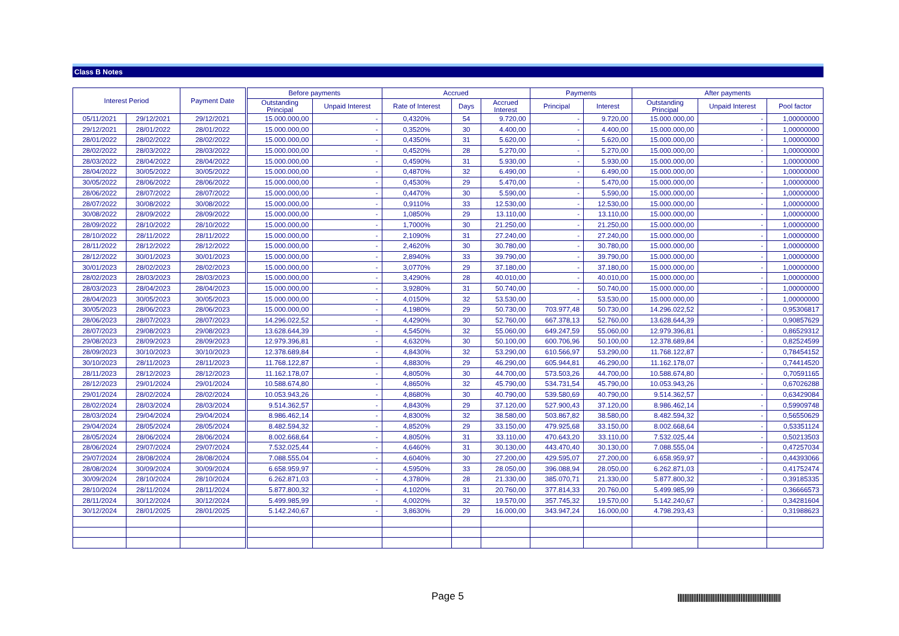Class B Notes
| Interest Period | | Payment Date | | Before payments | | Accrued | | | Payments | | After payments | | |
| --- | --- | --- | --- | --- | --- | --- | --- | --- | --- | --- | --- | --- | --- |
| | | | | Outstanding Principal | Unpaid Interest | Rate of Interest | Days | Accrued Interest | Principal | Interest | Outstanding Principal | Unpaid Interest | Pool factor |
| 05/11/2021 | 29/12/2021 | 29/12/2021 | | 15.000.000,00 | - | 0,4320% | 54 | 9.720,00 | - | 9.720,00 | 15.000.000,00 | - | 1,00000000 |
| 29/12/2021 | 28/01/2022 | 28/01/2022 | | 15.000.000,00 | - | 0,3520% | 30 | 4.400,00 | - | 4.400,00 | 15.000.000,00 | - | 1,00000000 |
| 28/01/2022 | 28/02/2022 | 28/02/2022 | | 15.000.000,00 | - | 0,4350% | 31 | 5.620,00 | - | 5.620,00 | 15.000.000,00 | - | 1,00000000 |
| 28/02/2022 | 28/03/2022 | 28/03/2022 | | 15.000.000,00 | - | 0,4520% | 28 | 5.270,00 | - | 5.270,00 | 15.000.000,00 | - | 1,00000000 |
| 28/03/2022 | 28/04/2022 | 28/04/2022 | | 15.000.000,00 | - | 0,4590% | 31 | 5.930,00 | - | 5.930,00 | 15.000.000,00 | - | 1,00000000 |
| 28/04/2022 | 30/05/2022 | 30/05/2022 | | 15.000.000,00 | - | 0,4870% | 32 | 6.490,00 | - | 6.490,00 | 15.000.000,00 | - | 1,00000000 |
| 30/05/2022 | 28/06/2022 | 28/06/2022 | | 15.000.000,00 | - | 0,4530% | 29 | 5.470,00 | - | 5.470,00 | 15.000.000,00 | - | 1,00000000 |
| 28/06/2022 | 28/07/2022 | 28/07/2022 | | 15.000.000,00 | - | 0,4470% | 30 | 5.590,00 | - | 5.590,00 | 15.000.000,00 | - | 1,00000000 |
| 28/07/2022 | 30/08/2022 | 30/08/2022 | | 15.000.000,00 | - | 0,9110% | 33 | 12.530,00 | - | 12.530,00 | 15.000.000,00 | - | 1,00000000 |
| 30/08/2022 | 28/09/2022 | 28/09/2022 | | 15.000.000,00 | - | 1,0850% | 29 | 13.110,00 | - | 13.110,00 | 15.000.000,00 | - | 1,00000000 |
| 28/09/2022 | 28/10/2022 | 28/10/2022 | | 15.000.000,00 | - | 1,7000% | 30 | 21.250,00 | - | 21.250,00 | 15.000.000,00 | - | 1,00000000 |
| 28/10/2022 | 28/11/2022 | 28/11/2022 | | 15.000.000,00 | - | 2,1090% | 31 | 27.240,00 | - | 27.240,00 | 15.000.000,00 | - | 1,00000000 |
| 28/11/2022 | 28/12/2022 | 28/12/2022 | | 15.000.000,00 | - | 2,4620% | 30 | 30.780,00 | - | 30.780,00 | 15.000.000,00 | - | 1,00000000 |
| 28/12/2022 | 30/01/2023 | 30/01/2023 | | 15.000.000,00 | - | 2,8940% | 33 | 39.790,00 | - | 39.790,00 | 15.000.000,00 | - | 1,00000000 |
| 30/01/2023 | 28/02/2023 | 28/02/2023 | | 15.000.000,00 | - | 3,0770% | 29 | 37.180,00 | - | 37.180,00 | 15.000.000,00 | - | 1,00000000 |
| 28/02/2023 | 28/03/2023 | 28/03/2023 | | 15.000.000,00 | - | 3,4290% | 28 | 40.010,00 | - | 40.010,00 | 15.000.000,00 | - | 1,00000000 |
| 28/03/2023 | 28/04/2023 | 28/04/2023 | | 15.000.000,00 | - | 3,9280% | 31 | 50.740,00 | - | 50.740,00 | 15.000.000,00 | - | 1,00000000 |
| 28/04/2023 | 30/05/2023 | 30/05/2023 | | 15.000.000,00 | - | 4,0150% | 32 | 53.530,00 | - | 53.530,00 | 15.000.000,00 | - | 1,00000000 |
| 30/05/2023 | 28/06/2023 | 28/06/2023 | | 15.000.000,00 | - | 4,1980% | 29 | 50.730,00 | 703.977,48 | 50.730,00 | 14.296.022,52 | - | 0,95306817 |
| 28/06/2023 | 28/07/2023 | 28/07/2023 | | 14.296.022,52 | - | 4,4290% | 30 | 52.760,00 | 667.378,13 | 52.760,00 | 13.628.644,39 | - | 0,90857629 |
| 28/07/2023 | 29/08/2023 | 29/08/2023 | | 13.628.644,39 | - | 4,5450% | 32 | 55.060,00 | 649.247,59 | 55.060,00 | 12.979.396,81 | - | 0,86529312 |
| 29/08/2023 | 28/09/2023 | 28/09/2023 | | 12.979.396,81 | - | 4,6320% | 30 | 50.100,00 | 600.706,96 | 50.100,00 | 12.378.689,84 | - | 0,82524599 |
| 28/09/2023 | 30/10/2023 | 30/10/2023 | | 12.378.689,84 | - | 4,8430% | 32 | 53.290,00 | 610.566,97 | 53.290,00 | 11.768.122,87 | - | 0,78454152 |
| 30/10/2023 | 28/11/2023 | 28/11/2023 | | 11.768.122,87 | - | 4,8830% | 29 | 46.290,00 | 605.944,81 | 46.290,00 | 11.162.178,07 | - | 0,74414520 |
| 28/11/2023 | 28/12/2023 | 28/12/2023 | | 11.162.178,07 | - | 4,8050% | 30 | 44.700,00 | 573.503,26 | 44.700,00 | 10.588.674,80 | - | 0,70591165 |
| 28/12/2023 | 29/01/2024 | 29/01/2024 | | 10.588.674,80 | - | 4,8650% | 32 | 45.790,00 | 534.731,54 | 45.790,00 | 10.053.943,26 | - | 0,67026288 |
| 29/01/2024 | 28/02/2024 | 28/02/2024 | | 10.053.943,26 | - | 4,8680% | 30 | 40.790,00 | 539.580,69 | 40.790,00 | 9.514.362,57 | - | 0,63429084 |
| 28/02/2024 | 28/03/2024 | 28/03/2024 | | 9.514.362,57 | - | 4,8430% | 29 | 37.120,00 | 527.900,43 | 37.120,00 | 8.986.462,14 | - | 0,59909748 |
| 28/03/2024 | 29/04/2024 | 29/04/2024 | | 8.986.462,14 | - | 4,8300% | 32 | 38.580,00 | 503.867,82 | 38.580,00 | 8.482.594,32 | - | 0,56550629 |
| 29/04/2024 | 28/05/2024 | 28/05/2024 | | 8.482.594,32 | - | 4,8520% | 29 | 33.150,00 | 479.925,68 | 33.150,00 | 8.002.668,64 | - | 0,53351124 |
| 28/05/2024 | 28/06/2024 | 28/06/2024 | | 8.002.668,64 | - | 4,8050% | 31 | 33.110,00 | 470.643,20 | 33.110,00 | 7.532.025,44 | - | 0,50213503 |
| 28/06/2024 | 29/07/2024 | 29/07/2024 | | 7.532.025,44 | - | 4,6460% | 31 | 30.130,00 | 443.470,40 | 30.130,00 | 7.088.555,04 | - | 0,47257034 |
| 29/07/2024 | 28/08/2024 | 28/08/2024 | | 7.088.555,04 | - | 4,6040% | 30 | 27.200,00 | 429.595,07 | 27.200,00 | 6.658.959,97 | - | 0,44393066 |
| 28/08/2024 | 30/09/2024 | 30/09/2024 | | 6.658.959,97 | - | 4,5950% | 33 | 28.050,00 | 396.088,94 | 28.050,00 | 6.262.871,03 | - | 0,41752474 |
| 30/09/2024 | 28/10/2024 | 28/10/2024 | | 6.262.871,03 | - | 4,3780% | 28 | 21.330,00 | 385.070,71 | 21.330,00 | 5.877.800,32 | - | 0,39185335 |
| 28/10/2024 | 28/11/2024 | 28/11/2024 | | 5.877.800,32 | - | 4,1020% | 31 | 20.760,00 | 377.814,33 | 20.760,00 | 5.499.985,99 | - | 0,36666573 |
| 28/11/2024 | 30/12/2024 | 30/12/2024 | | 5.499.985,99 | - | 4,0020% | 32 | 19.570,00 | 357.745,32 | 19.570,00 | 5.142.240,67 | - | 0,34281604 |
| 30/12/2024 | 28/01/2025 | 28/01/2025 | | 5.142.240,67 | - | 3,8630% | 29 | 16.000,00 | 343.947,24 | 16.000,00 | 4.798.293,43 | - | 0,31988623 |
Page 5
|||||||||||||||||||||||||||||||||||||||||||||||||||||||||||